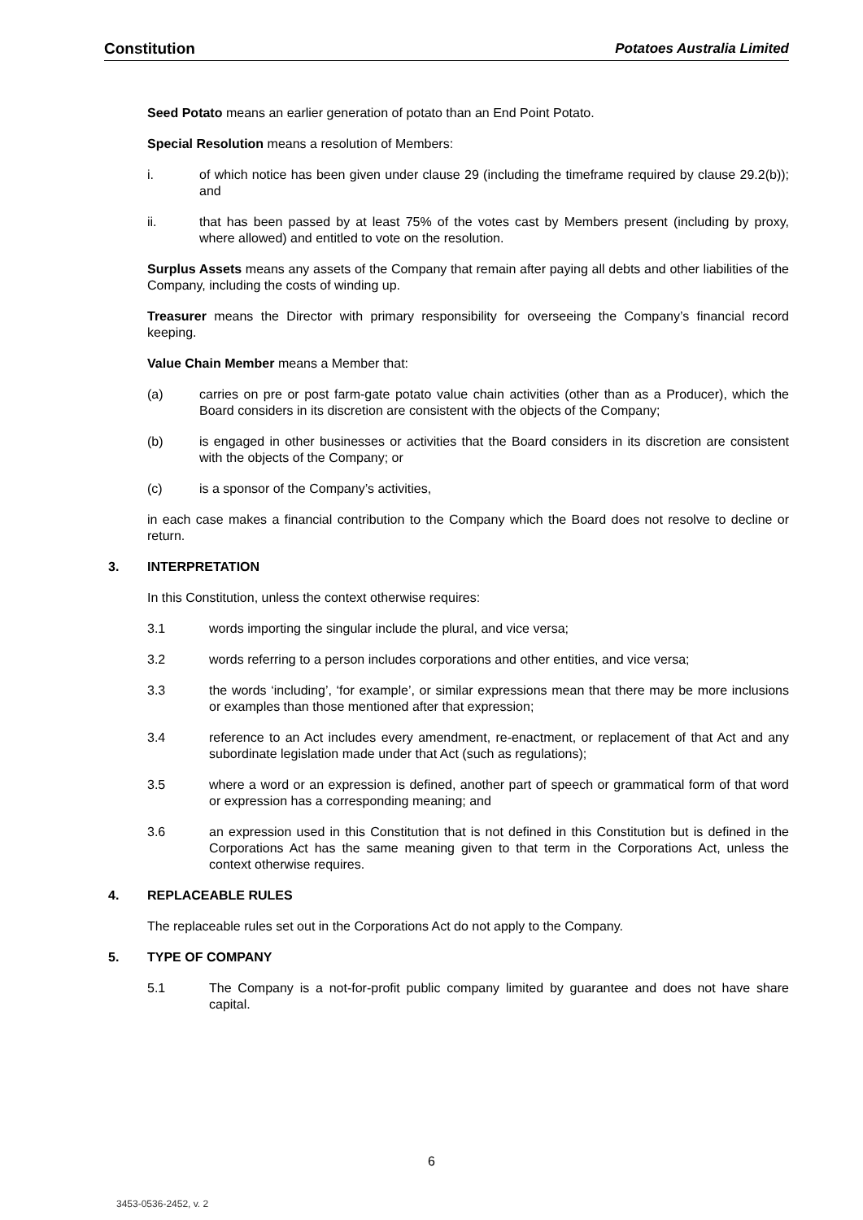Constitution Potatoes Australia Limited
Seed Potato means an earlier generation of potato than an End Point Potato.
Special Resolution means a resolution of Members:
i. of which notice has been given under clause 29 (including the timeframe required by clause 29.2(b)); and
ii. that has been passed by at least 75% of the votes cast by Members present (including by proxy, where allowed) and entitled to vote on the resolution.
Surplus Assets means any assets of the Company that remain after paying all debts and other liabilities of the Company, including the costs of winding up.
Treasurer means the Director with primary responsibility for overseeing the Company’s financial record keeping.
Value Chain Member means a Member that:
(a) carries on pre or post farm-gate potato value chain activities (other than as a Producer), which the Board considers in its discretion are consistent with the objects of the Company;
(b) is engaged in other businesses or activities that the Board considers in its discretion are consistent with the objects of the Company; or
(c) is a sponsor of the Company’s activities,
in each case makes a financial contribution to the Company which the Board does not resolve to decline or return.
3. INTERPRETATION
In this Constitution, unless the context otherwise requires:
3.1 words importing the singular include the plural, and vice versa;
3.2 words referring to a person includes corporations and other entities, and vice versa;
3.3 the words ‘including’, ‘for example’, or similar expressions mean that there may be more inclusions or examples than those mentioned after that expression;
3.4 reference to an Act includes every amendment, re-enactment, or replacement of that Act and any subordinate legislation made under that Act (such as regulations);
3.5 where a word or an expression is defined, another part of speech or grammatical form of that word or expression has a corresponding meaning; and
3.6 an expression used in this Constitution that is not defined in this Constitution but is defined in the Corporations Act has the same meaning given to that term in the Corporations Act, unless the context otherwise requires.
4. REPLACEABLE RULES
The replaceable rules set out in the Corporations Act do not apply to the Company.
5. TYPE OF COMPANY
5.1 The Company is a not-for-profit public company limited by guarantee and does not have share capital.
6
3453-0536-2452, v. 2